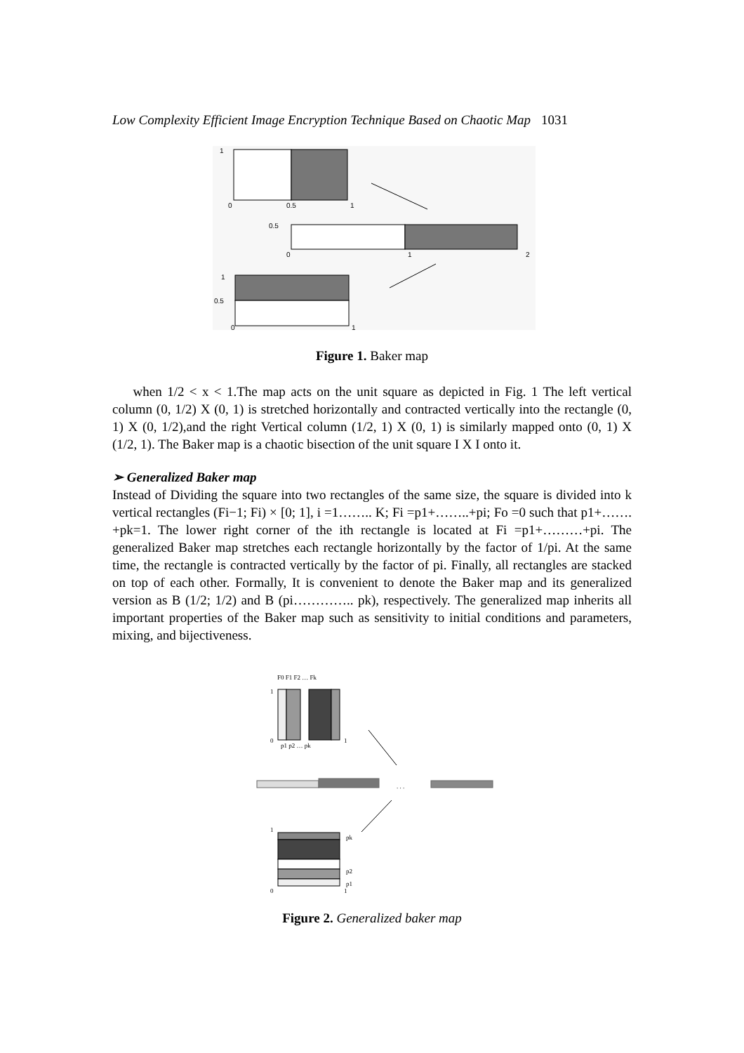Low Complexity Efficient Image Encryption Technique Based on Chaotic Map 1031
1
0
0.5
1
0.5
0
1
2
1
0.5
0
1
Figure 1. Baker map
when 1/2 < x < 1.The map acts on the unit square as depicted in Fig. 1 The left vertical column (0, 1/2) X (0, 1) is stretched horizontally and contracted vertically into the rectangle (0, 1) X (0, 1/2),and the right Vertical column (1/2, 1) X (0, 1) is similarly mapped onto (0, 1) X (1/2, 1). The Baker map is a chaotic bisection of the unit square I X I onto it.
➢ Generalized Baker map
Instead of Dividing the square into two rectangles of the same size, the square is divided into k vertical rectangles (Fi−1; Fi) × [0; 1], i =1…….. K; Fi =p1+……..+pi; Fo =0 such that p1+……. +pk=1. The lower right corner of the ith rectangle is located at Fi =p1+………+pi. The generalized Baker map stretches each rectangle horizontally by the factor of 1/pi. At the same time, the rectangle is contracted vertically by the factor of pi. Finally, all rectangles are stacked on top of each other. Formally, It is convenient to denote the Baker map and its generalized version as B (1/2; 1/2) and B (pi………….. pk), respectively. The generalized map inherits all important properties of the Baker map such as sensitivity to initial conditions and parameters, mixing, and bijectiveness.
F0 F1 F2 … Fk
1
0
p1 p2 … pk
1
. . .
1
pk
p2
p1
0
1
Figure 2. Generalized baker map